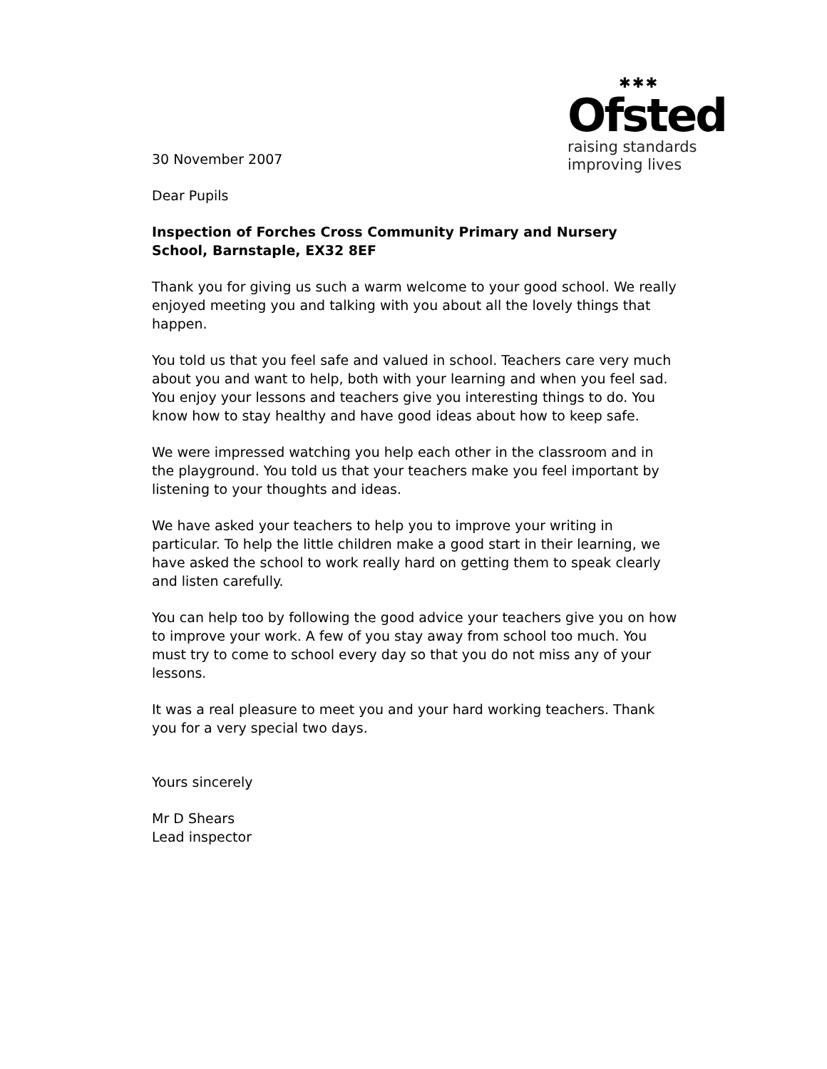✱✱✱
Ofsted
raising standards
improving lives
30 November 2007
Dear Pupils
Inspection of Forches Cross Community Primary and Nursery School, Barnstaple, EX32 8EF
Thank you for giving us such a warm welcome to your good school. We really enjoyed meeting you and talking with you about all the lovely things that happen.
You told us that you feel safe and valued in school. Teachers care very much about you and want to help, both with your learning and when you feel sad. You enjoy your lessons and teachers give you interesting things to do. You know how to stay healthy and have good ideas about how to keep safe.
We were impressed watching you help each other in the classroom and in the playground. You told us that your teachers make you feel important by listening to your thoughts and ideas.
We have asked your teachers to help you to improve your writing in particular. To help the little children make a good start in their learning, we have asked the school to work really hard on getting them to speak clearly and listen carefully.
You can help too by following the good advice your teachers give you on how to improve your work. A few of you stay away from school too much. You must try to come to school every day so that you do not miss any of your lessons.
It was a real pleasure to meet you and your hard working teachers. Thank you for a very special two days.
Yours sincerely
Mr D Shears
Lead inspector